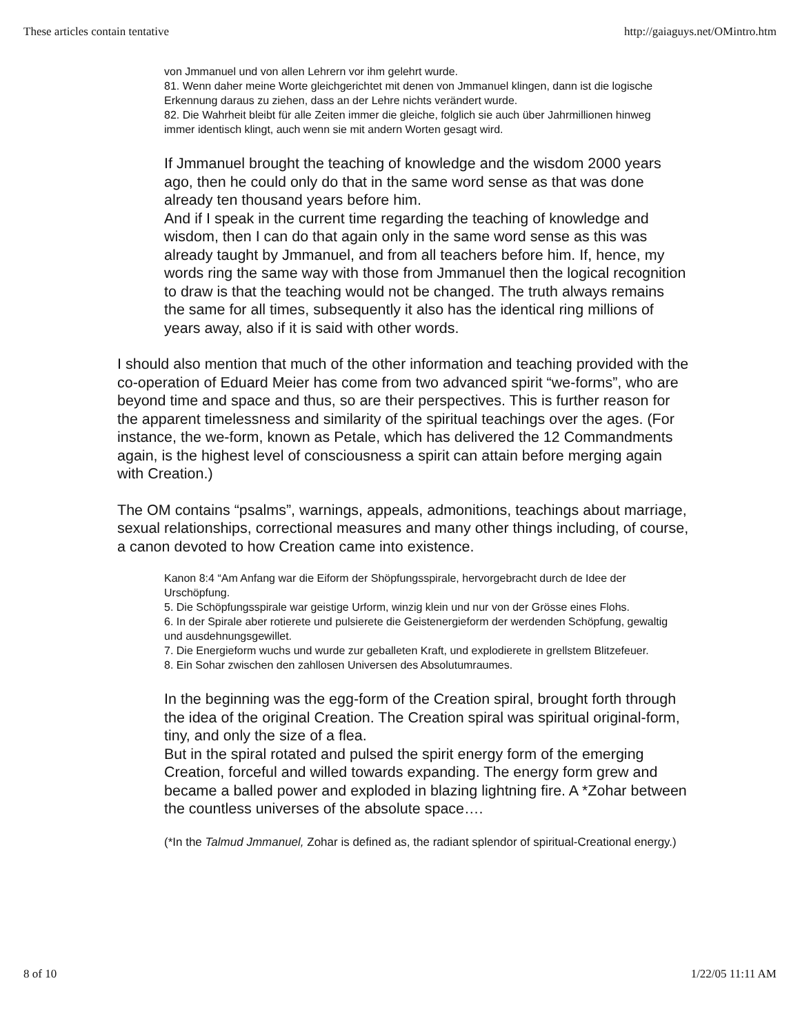These articles contain tentative http://gaiaguys.net/OMintro.htm
von Jmmanuel und von allen Lehrern vor ihm gelehrt wurde.
81. Wenn daher meine Worte gleichgerichtet mit denen von Jmmanuel klingen, dann ist die logische Erkennung daraus zu ziehen, dass an der Lehre nichts verändert wurde.
82. Die Wahrheit bleibt für alle Zeiten immer die gleiche, folglich sie auch über Jahrmillionen hinweg immer identisch klingt, auch wenn sie mit andern Worten gesagt wird.
If Jmmanuel brought the teaching of knowledge and the wisdom 2000 years ago, then he could only do that in the same word sense as that was done already ten thousand years before him.
And if I speak in the current time regarding the teaching of knowledge and wisdom, then I can do that again only in the same word sense as this was already taught by Jmmanuel, and from all teachers before him. If, hence, my words ring the same way with those from Jmmanuel then the logical recognition to draw is that the teaching would not be changed. The truth always remains the same for all times, subsequently it also has the identical ring millions of years away, also if it is said with other words.
I should also mention that much of the other information and teaching provided with the co-operation of Eduard Meier has come from two advanced spirit “we-forms”, who are beyond time and space and thus, so are their perspectives. This is further reason for the apparent timelessness and similarity of the spiritual teachings over the ages. (For instance, the we-form, known as Petale, which has delivered the 12 Commandments again, is the highest level of consciousness a spirit can attain before merging again with Creation.)
The OM contains “psalms”, warnings, appeals, admonitions, teachings about marriage, sexual relationships, correctional measures and many other things including, of course, a canon devoted to how Creation came into existence.
Kanon 8:4 “Am Anfang war die Eiform der Shöpfungsspirale, hervorgebracht durch de Idee der Urschöpfung.
5. Die Schöpfungsspirale war geistige Urform, winzig klein und nur von der Grösse eines Flohs.
6. In der Spirale aber rotierete und pulsierete die Geistenergieform der werdenden Schöpfung, gewaltig und ausdehnungsgewillet.
7. Die Energieform wuchs und wurde zur geballeten Kraft, und explodierete in grellstem Blitzefeuer.
8. Ein Sohar zwischen den zahllosen Universen des Absolutumraumes.
In the beginning was the egg-form of the Creation spiral, brought forth through the idea of the original Creation. The Creation spiral was spiritual original-form, tiny, and only the size of a flea.
But in the spiral rotated and pulsed the spirit energy form of the emerging Creation, forceful and willed towards expanding. The energy form grew and became a balled power and exploded in blazing lightning fire. A *Zohar between the countless universes of the absolute space….
(*In the Talmud Jmmanuel, Zohar is defined as, the radiant splendor of spiritual-Creational energy.)
8 of 10 1/22/05 11:11 AM